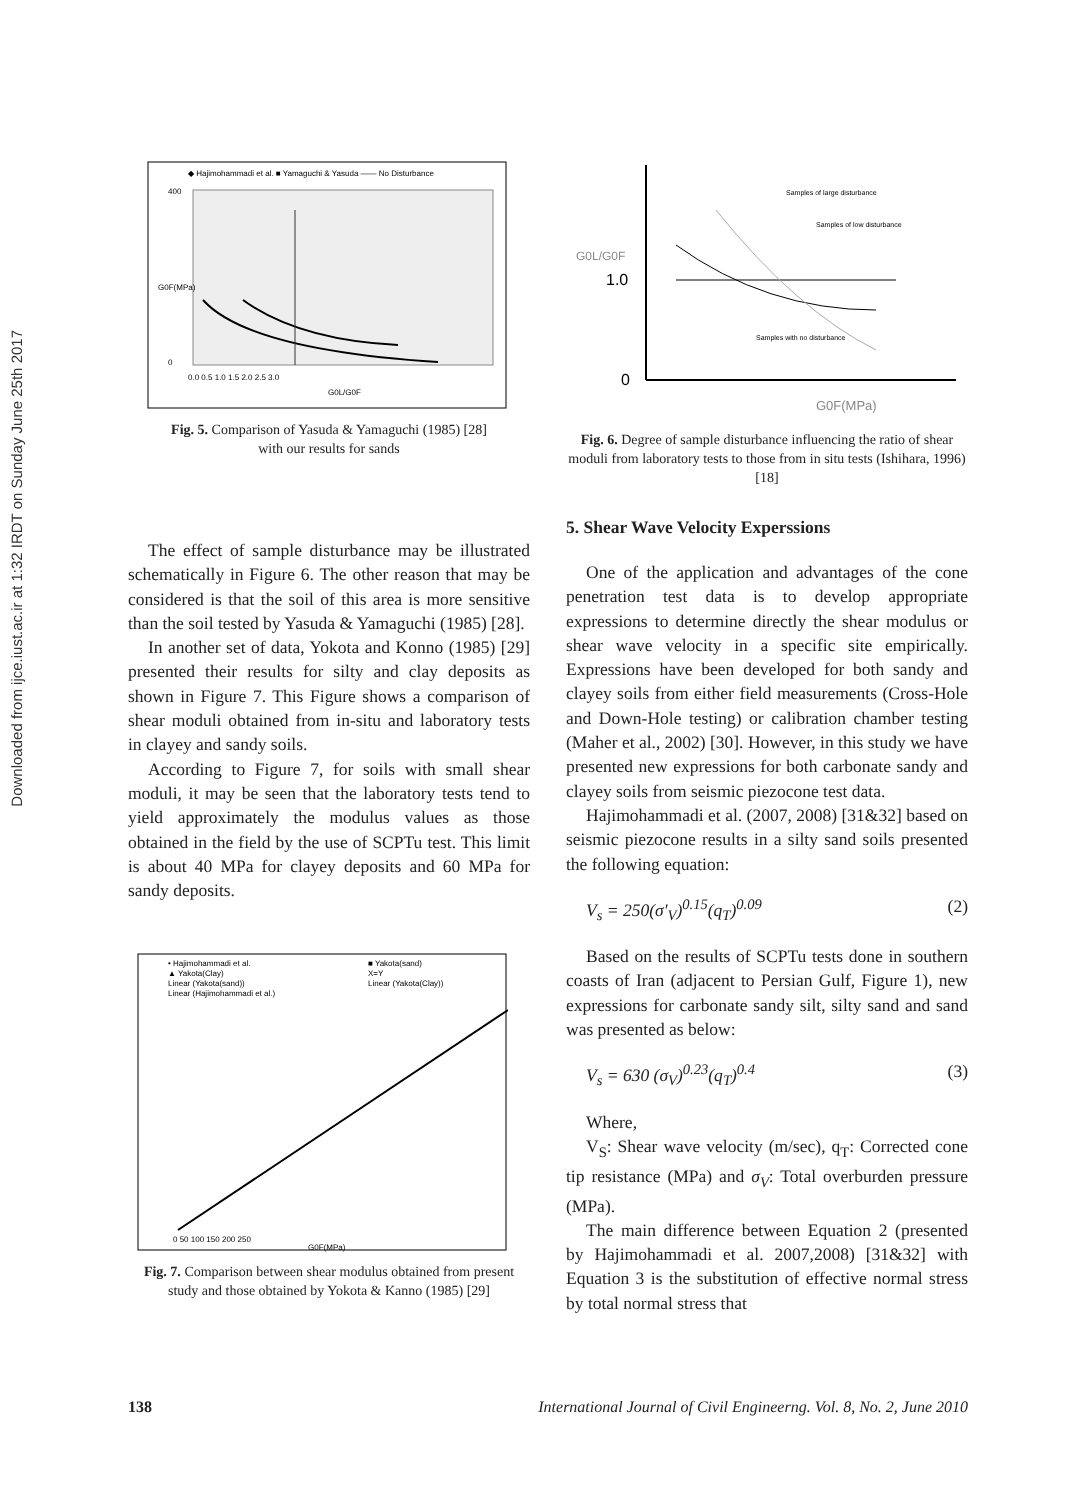Downloaded from ijce.iust.ac.ir at 1:32 IRDT on Sunday June 25th 2017
◆ Hajimohammadi et al. ■ Yamaguchi & Yasuda —— No Disturbance
400
0
0.0 0.5 1.0 1.5 2.0 2.5 3.0
G0L/G0F
G0F(MPa)
Fig. 5. Comparison of Yasuda & Yamaguchi (1985) [28]
with our results for sands
The effect of sample disturbance may be illustrated schematically in Figure 6. The other reason that may be considered is that the soil of this area is more sensitive than the soil tested by Yasuda & Yamaguchi (1985) [28].
In another set of data, Yokota and Konno (1985) [29] presented their results for silty and clay deposits as shown in Figure 7. This Figure shows a comparison of shear moduli obtained from in-situ and laboratory tests in clayey and sandy soils.
According to Figure 7, for soils with small shear moduli, it may be seen that the laboratory tests tend to yield approximately the modulus values as those obtained in the field by the use of SCPTu test. This limit is about 40 MPa for clayey deposits and 60 MPa for sandy deposits.
• Hajimohammadi et al.
■ Yakota(sand)
▲ Yakota(Clay)
X=Y
Linear (Yakota(sand))
Linear (Yakota(Clay))
Linear (Hajimohammadi et al.)
0 50 100 150 200 250
G0F(MPa)
Fig. 7. Comparison between shear modulus obtained from present study and those obtained by Yokota & Kanno (1985) [29]
G0L/G0F
1.0
0
G0F(MPa)
Samples of large disturbance
Samples of low disturbance
Samples with no disturbance
Fig. 6. Degree of sample disturbance influencing the ratio of shear moduli from laboratory tests to those from in situ tests (Ishihara, 1996) [18]
5. Shear Wave Velocity Experssions
One of the application and advantages of the cone penetration test data is to develop appropriate expressions to determine directly the shear modulus or shear wave velocity in a specific site empirically. Expressions have been developed for both sandy and clayey soils from either field measurements (Cross-Hole and Down-Hole testing) or calibration chamber testing (Maher et al., 2002) [30]. However, in this study we have presented new expressions for both carbonate sandy and clayey soils from seismic piezocone test data.
Hajimohammadi et al. (2007, 2008) [31&32] based on seismic piezocone results in a silty sand soils presented the following equation:
V<sub>s</sub> = 250(σ′<sub>V</sub>)<sup>0.15</sup>(q<sub>T</sub>)<sup>0.09</sup> (2)
Based on the results of SCPTu tests done in southern coasts of Iran (adjacent to Persian Gulf, Figure 1), new expressions for carbonate sandy silt, silty sand and sand was presented as below:
V<sub>s</sub> = 630 (σ<sub>V</sub>)<sup>0.23</sup>(q<sub>T</sub>)<sup>0.4</sup> (3)
Where,
V<sub>S</sub>: Shear wave velocity (m/sec), q<sub>T</sub>: Corrected cone tip resistance (MPa) and σ<sub>V</sub>: Total overburden pressure (MPa).
The main difference between Equation 2 (presented by Hajimohammadi et al. 2007,2008) [31&32] with Equation 3 is the substitution of effective normal stress by total normal stress that
138 International Journal of Civil Engineerng. Vol. 8, No. 2, June 2010